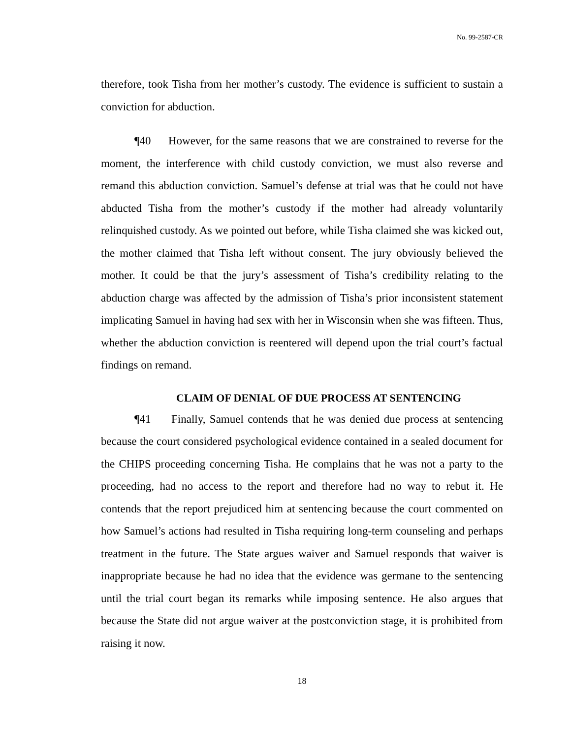No. 99-2587-CR
therefore, took Tisha from her mother’s custody. The evidence is sufficient to sustain a conviction for abduction.
¶40 However, for the same reasons that we are constrained to reverse for the moment, the interference with child custody conviction, we must also reverse and remand this abduction conviction. Samuel’s defense at trial was that he could not have abducted Tisha from the mother’s custody if the mother had already voluntarily relinquished custody. As we pointed out before, while Tisha claimed she was kicked out, the mother claimed that Tisha left without consent. The jury obviously believed the mother. It could be that the jury’s assessment of Tisha’s credibility relating to the abduction charge was affected by the admission of Tisha’s prior inconsistent statement implicating Samuel in having had sex with her in Wisconsin when she was fifteen. Thus, whether the abduction conviction is reentered will depend upon the trial court’s factual findings on remand.
CLAIM OF DENIAL OF DUE PROCESS AT SENTENCING
¶41 Finally, Samuel contends that he was denied due process at sentencing because the court considered psychological evidence contained in a sealed document for the CHIPS proceeding concerning Tisha. He complains that he was not a party to the proceeding, had no access to the report and therefore had no way to rebut it. He contends that the report prejudiced him at sentencing because the court commented on how Samuel’s actions had resulted in Tisha requiring long-term counseling and perhaps treatment in the future. The State argues waiver and Samuel responds that waiver is inappropriate because he had no idea that the evidence was germane to the sentencing until the trial court began its remarks while imposing sentence. He also argues that because the State did not argue waiver at the postconviction stage, it is prohibited from raising it now.
18